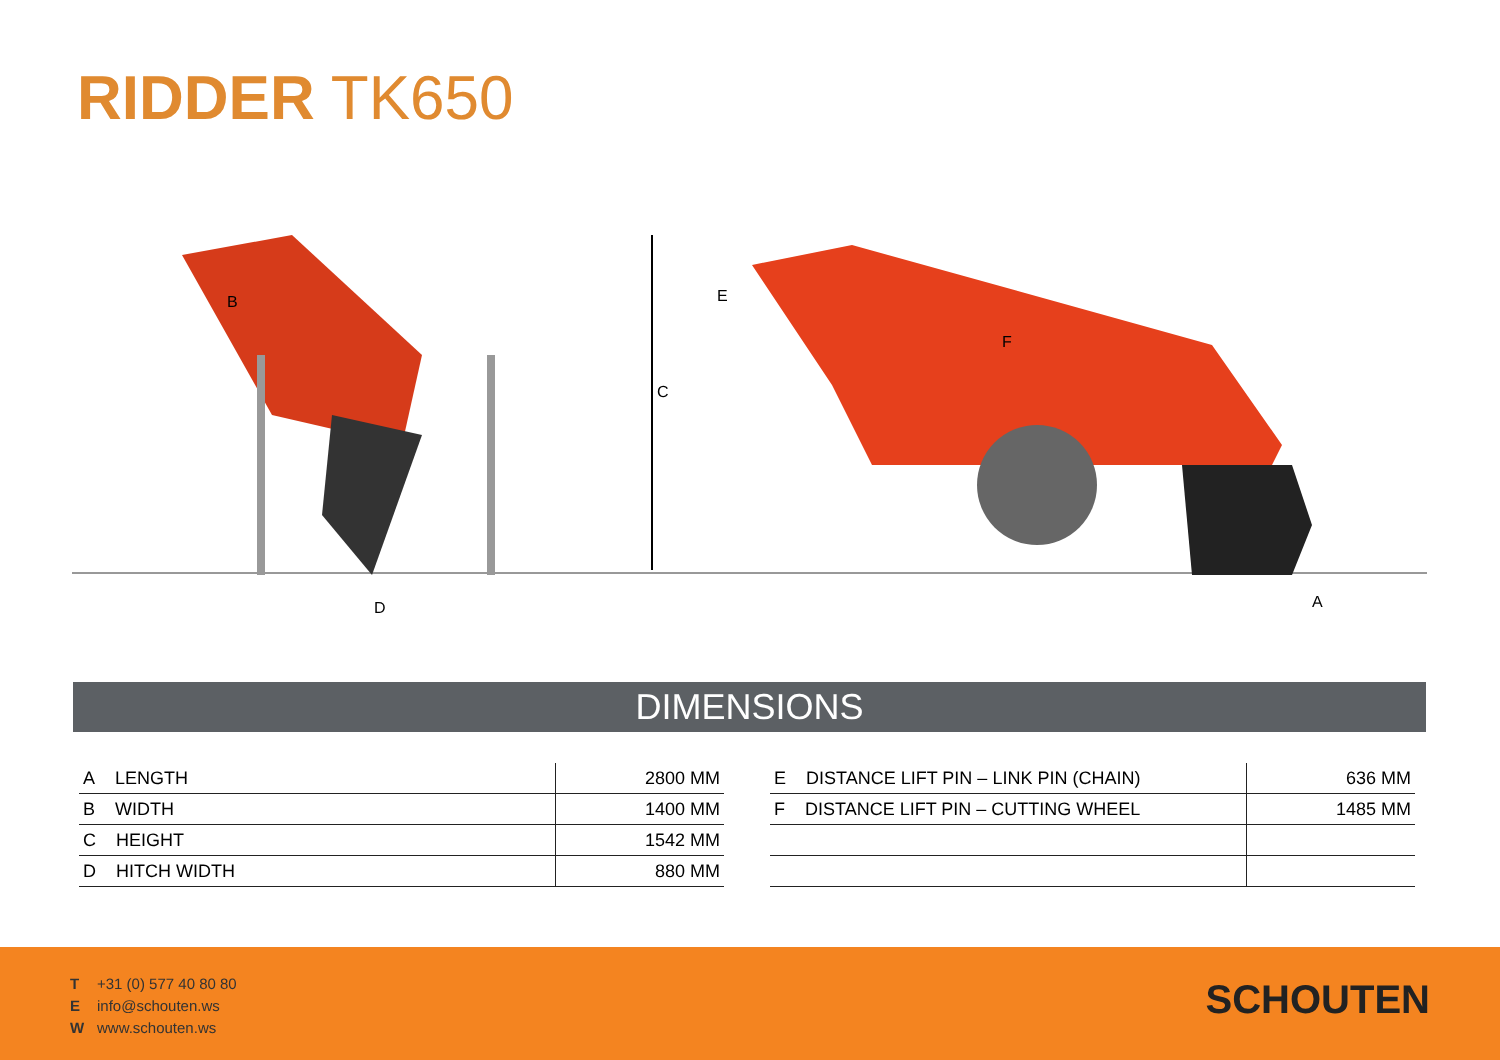RIDDER TK650
B
D
C
E
F
A
DIMENSIONS
| A LENGTH | 2800 MM |
| B WIDTH | 1400 MM |
| C HEIGHT | 1542 MM |
| D HITCH WIDTH | 880 MM |
| E DISTANCE LIFT PIN – LINK PIN (CHAIN) | 636 MM |
| F DISTANCE LIFT PIN – CUTTING WHEEL | 1485 MM |
T +31 (0) 577 40 80 80
Einfo@schouten.ws
Wwww.schouten.ws
SCHOUTEN